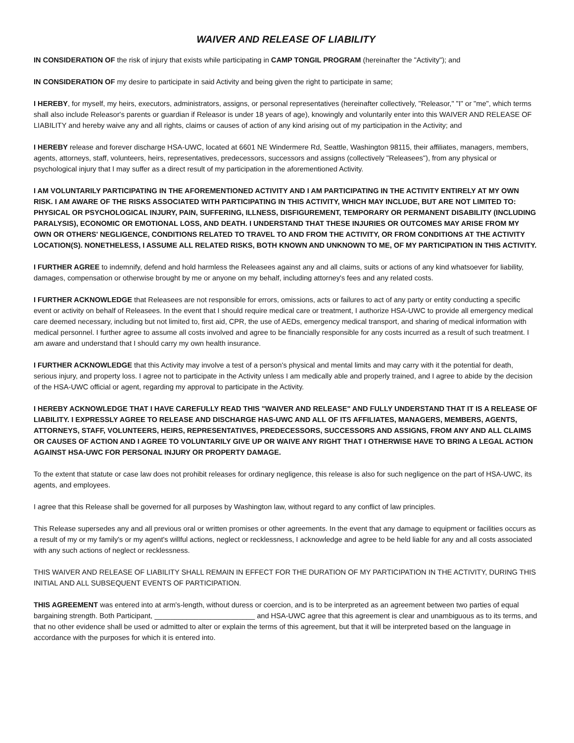WAIVER AND RELEASE OF LIABILITY
IN CONSIDERATION OF the risk of injury that exists while participating in CAMP TONGIL PROGRAM (hereinafter the "Activity"); and
IN CONSIDERATION OF my desire to participate in said Activity and being given the right to participate in same;
I HEREBY, for myself, my heirs, executors, administrators, assigns, or personal representatives (hereinafter collectively, "Releasor," "I" or "me", which terms shall also include Releasor's parents or guardian if Releasor is under 18 years of age), knowingly and voluntarily enter into this WAIVER AND RELEASE OF LIABILITY and hereby waive any and all rights, claims or causes of action of any kind arising out of my participation in the Activity; and
I HEREBY release and forever discharge HSA-UWC, located at 6601 NE Windermere Rd, Seattle, Washington 98115, their affiliates, managers, members, agents, attorneys, staff, volunteers, heirs, representatives, predecessors, successors and assigns (collectively "Releasees"), from any physical or psychological injury that I may suffer as a direct result of my participation in the aforementioned Activity.
I AM VOLUNTARILY PARTICIPATING IN THE AFOREMENTIONED ACTIVITY AND I AM PARTICIPATING IN THE ACTIVITY ENTIRELY AT MY OWN RISK. I AM AWARE OF THE RISKS ASSOCIATED WITH PARTICIPATING IN THIS ACTIVITY, WHICH MAY INCLUDE, BUT ARE NOT LIMITED TO: PHYSICAL OR PSYCHOLOGICAL INJURY, PAIN, SUFFERING, ILLNESS, DISFIGUREMENT, TEMPORARY OR PERMANENT DISABILITY (INCLUDING PARALYSIS), ECONOMIC OR EMOTIONAL LOSS, AND DEATH. I UNDERSTAND THAT THESE INJURIES OR OUTCOMES MAY ARISE FROM MY OWN OR OTHERS' NEGLIGENCE, CONDITIONS RELATED TO TRAVEL TO AND FROM THE ACTIVITY, OR FROM CONDITIONS AT THE ACTIVITY LOCATION(S). NONETHELESS, I ASSUME ALL RELATED RISKS, BOTH KNOWN AND UNKNOWN TO ME, OF MY PARTICIPATION IN THIS ACTIVITY.
I FURTHER AGREE to indemnify, defend and hold harmless the Releasees against any and all claims, suits or actions of any kind whatsoever for liability, damages, compensation or otherwise brought by me or anyone on my behalf, including attorney's fees and any related costs.
I FURTHER ACKNOWLEDGE that Releasees are not responsible for errors, omissions, acts or failures to act of any party or entity conducting a specific event or activity on behalf of Releasees. In the event that I should require medical care or treatment, I authorize HSA-UWC to provide all emergency medical care deemed necessary, including but not limited to, first aid, CPR, the use of AEDs, emergency medical transport, and sharing of medical information with medical personnel. I further agree to assume all costs involved and agree to be financially responsible for any costs incurred as a result of such treatment. I am aware and understand that I should carry my own health insurance.
I FURTHER ACKNOWLEDGE that this Activity may involve a test of a person's physical and mental limits and may carry with it the potential for death, serious injury, and property loss. I agree not to participate in the Activity unless I am medically able and properly trained, and I agree to abide by the decision of the HSA-UWC official or agent, regarding my approval to participate in the Activity.
I HEREBY ACKNOWLEDGE THAT I HAVE CAREFULLY READ THIS "WAIVER AND RELEASE" AND FULLY UNDERSTAND THAT IT IS A RELEASE OF LIABILITY. I EXPRESSLY AGREE TO RELEASE AND DISCHARGE HAS-UWC AND ALL OF ITS AFFILIATES, MANAGERS, MEMBERS, AGENTS, ATTORNEYS, STAFF, VOLUNTEERS, HEIRS, REPRESENTATIVES, PREDECESSORS, SUCCESSORS AND ASSIGNS, FROM ANY AND ALL CLAIMS OR CAUSES OF ACTION AND I AGREE TO VOLUNTARILY GIVE UP OR WAIVE ANY RIGHT THAT I OTHERWISE HAVE TO BRING A LEGAL ACTION AGAINST HSA-UWC FOR PERSONAL INJURY OR PROPERTY DAMAGE.
To the extent that statute or case law does not prohibit releases for ordinary negligence, this release is also for such negligence on the part of HSA-UWC, its agents, and employees.
I agree that this Release shall be governed for all purposes by Washington law, without regard to any conflict of law principles.
This Release supersedes any and all previous oral or written promises or other agreements. In the event that any damage to equipment or facilities occurs as a result of my or my family's or my agent's willful actions, neglect or recklessness, I acknowledge and agree to be held liable for any and all costs associated with any such actions of neglect or recklessness.
THIS WAIVER AND RELEASE OF LIABILITY SHALL REMAIN IN EFFECT FOR THE DURATION OF MY PARTICIPATION IN THE ACTIVITY, DURING THIS INITIAL AND ALL SUBSEQUENT EVENTS OF PARTICIPATION.
THIS AGREEMENT was entered into at arm's-length, without duress or coercion, and is to be interpreted as an agreement between two parties of equal bargaining strength. Both Participant, _________________________ and HSA-UWC agree that this agreement is clear and unambiguous as to its terms, and that no other evidence shall be used or admitted to alter or explain the terms of this agreement, but that it will be interpreted based on the language in accordance with the purposes for which it is entered into.